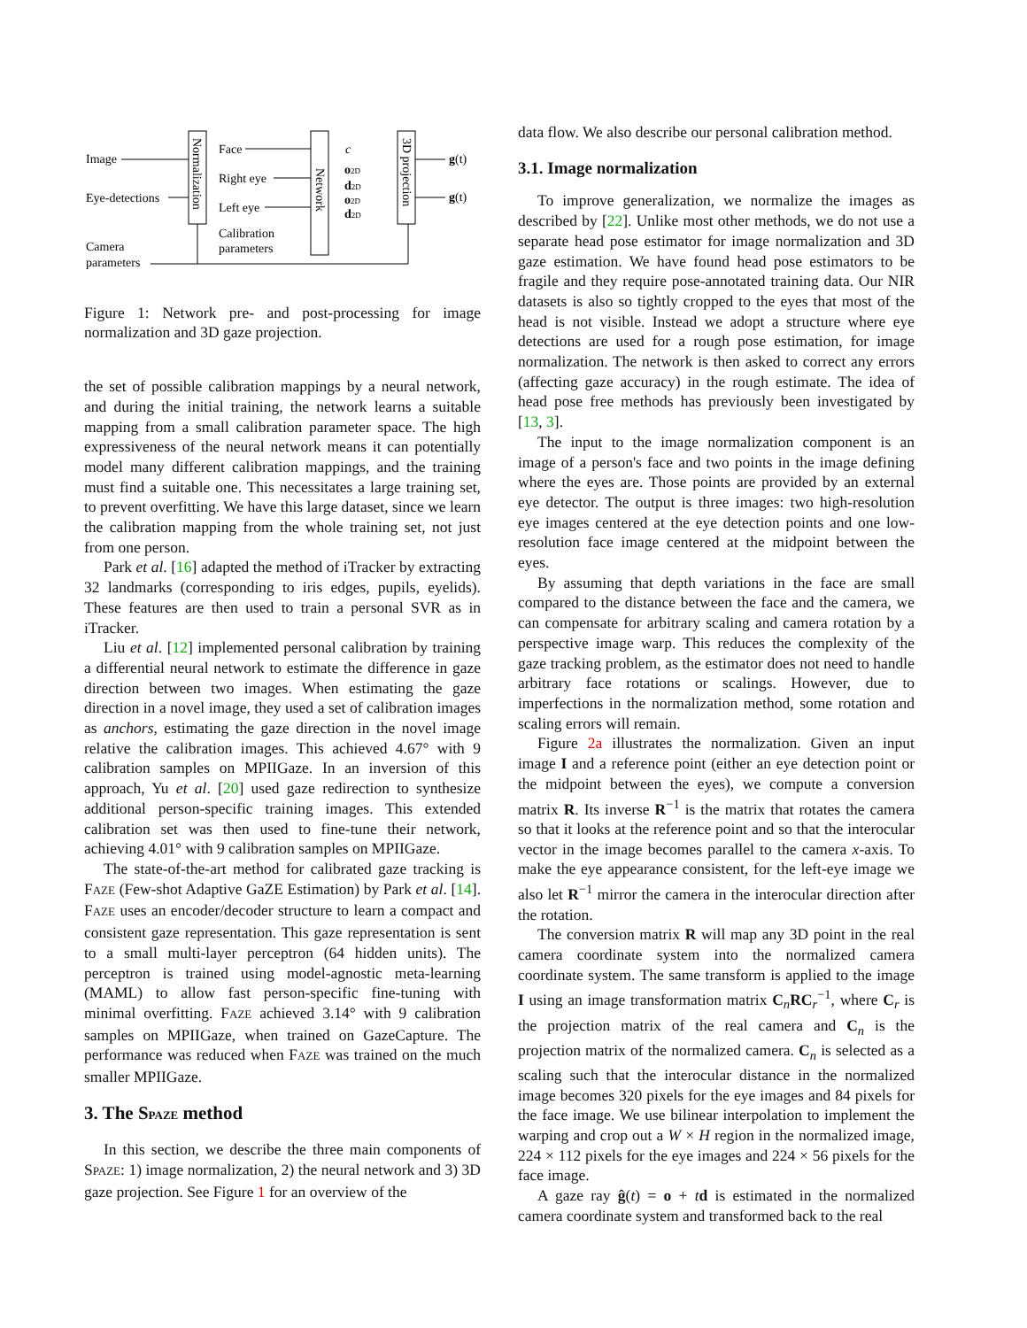Normalization
Network
3D projection
Image
Eye-detections
Face
Right eye
Left eye
Calibration
parameters
Camera
parameters
c
o2D
d2D
o2D
d2D
g(t)
g(t)
Figure 1: Network pre- and post-processing for image normalization and 3D gaze projection.
the set of possible calibration mappings by a neural network, and during the initial training, the network learns a suitable mapping from a small calibration parameter space. The high expressiveness of the neural network means it can potentially model many different calibration mappings, and the training must find a suitable one. This necessitates a large training set, to prevent overfitting. We have this large dataset, since we learn the calibration mapping from the whole training set, not just from one person.
Park et al. [16] adapted the method of iTracker by extracting 32 landmarks (corresponding to iris edges, pupils, eyelids). These features are then used to train a personal SVR as in iTracker.
Liu et al. [12] implemented personal calibration by training a differential neural network to estimate the difference in gaze direction between two images. When estimating the gaze direction in a novel image, they used a set of calibration images as anchors, estimating the gaze direction in the novel image relative the calibration images. This achieved 4.67° with 9 calibration samples on MPIIGaze. In an inversion of this approach, Yu et al. [20] used gaze redirection to synthesize additional person-specific training images. This extended calibration set was then used to fine-tune their network, achieving 4.01° with 9 calibration samples on MPIIGaze.
The state-of-the-art method for calibrated gaze tracking is FAZE (Few-shot Adaptive GaZE Estimation) by Park et al. [14]. FAZE uses an encoder/decoder structure to learn a compact and consistent gaze representation. This gaze representation is sent to a small multi-layer perceptron (64 hidden units). The perceptron is trained using model-agnostic meta-learning (MAML) to allow fast person-specific fine-tuning with minimal overfitting. FAZE achieved 3.14° with 9 calibration samples on MPIIGaze, when trained on GazeCapture. The performance was reduced when FAZE was trained on the much smaller MPIIGaze.
3. The SPAZE method
In this section, we describe the three main components of SPAZE: 1) image normalization, 2) the neural network and 3) 3D gaze projection. See Figure 1 for an overview of the
data flow. We also describe our personal calibration method.
3.1. Image normalization
To improve generalization, we normalize the images as described by [22]. Unlike most other methods, we do not use a separate head pose estimator for image normalization and 3D gaze estimation. We have found head pose estimators to be fragile and they require pose-annotated training data. Our NIR datasets is also so tightly cropped to the eyes that most of the head is not visible. Instead we adopt a structure where eye detections are used for a rough pose estimation, for image normalization. The network is then asked to correct any errors (affecting gaze accuracy) in the rough estimate. The idea of head pose free methods has previously been investigated by [13, 3].
The input to the image normalization component is an image of a person's face and two points in the image defining where the eyes are. Those points are provided by an external eye detector. The output is three images: two high-resolution eye images centered at the eye detection points and one low-resolution face image centered at the midpoint between the eyes.
By assuming that depth variations in the face are small compared to the distance between the face and the camera, we can compensate for arbitrary scaling and camera rotation by a perspective image warp. This reduces the complexity of the gaze tracking problem, as the estimator does not need to handle arbitrary face rotations or scalings. However, due to imperfections in the normalization method, some rotation and scaling errors will remain.
Figure 2a illustrates the normalization. Given an input image I and a reference point (either an eye detection point or the midpoint between the eyes), we compute a conversion matrix R. Its inverse R<sup>−1</sup> is the matrix that rotates the camera so that it looks at the reference point and so that the interocular vector in the image becomes parallel to the camera x-axis. To make the eye appearance consistent, for the left-eye image we also let R<sup>−1</sup> mirror the camera in the interocular direction after the rotation.
The conversion matrix R will map any 3D point in the real camera coordinate system into the normalized camera coordinate system. The same transform is applied to the image I using an image transformation matrix C<sub>n</sub>RC<sub>r</sub><sup>−1</sup>, where C<sub>r</sub> is the projection matrix of the real camera and C<sub>n</sub> is the projection matrix of the normalized camera. C<sub>n</sub> is selected as a scaling such that the interocular distance in the normalized image becomes 320 pixels for the eye images and 84 pixels for the face image. We use bilinear interpolation to implement the warping and crop out a W × H region in the normalized image, 224 × 112 pixels for the eye images and 224 × 56 pixels for the face image.
A gaze ray ĝ(t) = o + td is estimated in the normalized camera coordinate system and transformed back to the real